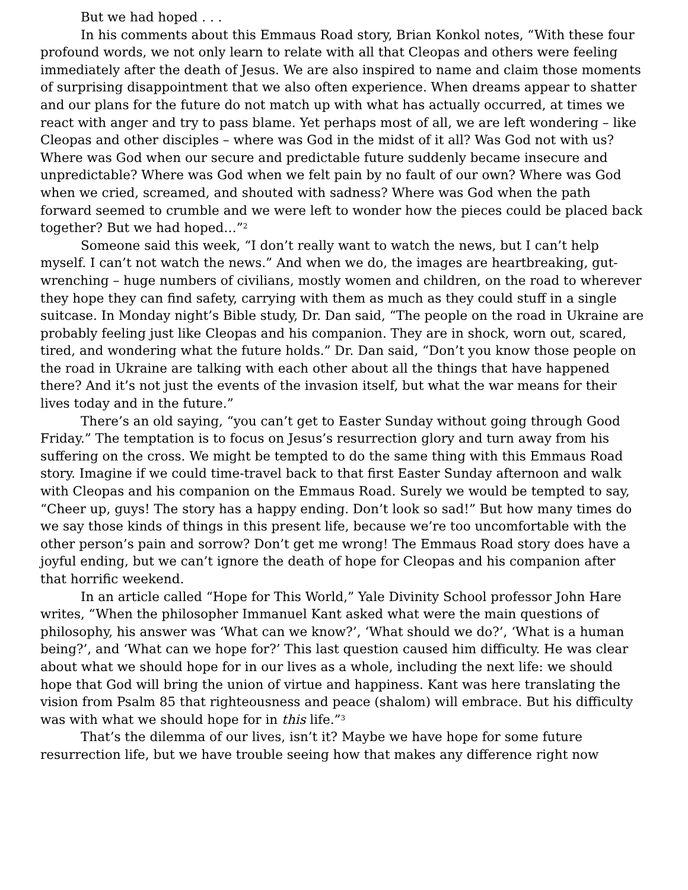But we had hoped . . .
In his comments about this Emmaus Road story, Brian Konkol notes, “With these four profound words, we not only learn to relate with all that Cleopas and others were feeling immediately after the death of Jesus. We are also inspired to name and claim those moments of surprising disappointment that we also often experience. When dreams appear to shatter and our plans for the future do not match up with what has actually occurred, at times we react with anger and try to pass blame. Yet perhaps most of all, we are left wondering – like Cleopas and other disciples – where was God in the midst of it all? Was God not with us? Where was God when our secure and predictable future suddenly became insecure and unpredictable? Where was God when we felt pain by no fault of our own? Where was God when we cried, screamed, and shouted with sadness? Where was God when the path forward seemed to crumble and we were left to wonder how the pieces could be placed back together? But we had hoped…”<sup>2</sup>
Someone said this week, “I don’t really want to watch the news, but I can’t help myself. I can’t not watch the news.” And when we do, the images are heartbreaking, gut-wrenching – huge numbers of civilians, mostly women and children, on the road to wherever they hope they can find safety, carrying with them as much as they could stuff in a single suitcase. In Monday night’s Bible study, Dr. Dan said, “The people on the road in Ukraine are probably feeling just like Cleopas and his companion. They are in shock, worn out, scared, tired, and wondering what the future holds.” Dr. Dan said, “Don’t you know those people on the road in Ukraine are talking with each other about all the things that have happened there? And it’s not just the events of the invasion itself, but what the war means for their lives today and in the future.”
There’s an old saying, “you can’t get to Easter Sunday without going through Good Friday.” The temptation is to focus on Jesus’s resurrection glory and turn away from his suffering on the cross. We might be tempted to do the same thing with this Emmaus Road story. Imagine if we could time-travel back to that first Easter Sunday afternoon and walk with Cleopas and his companion on the Emmaus Road. Surely we would be tempted to say, “Cheer up, guys! The story has a happy ending. Don’t look so sad!” But how many times do we say those kinds of things in this present life, because we’re too uncomfortable with the other person’s pain and sorrow? Don’t get me wrong! The Emmaus Road story does have a joyful ending, but we can’t ignore the death of hope for Cleopas and his companion after that horrific weekend.
In an article called “Hope for This World,” Yale Divinity School professor John Hare writes, “When the philosopher Immanuel Kant asked what were the main questions of philosophy, his answer was ‘What can we know?’, ‘What should we do?’, ‘What is a human being?’, and ‘What can we hope for?’ This last question caused him difficulty. He was clear about what we should hope for in our lives as a whole, including the next life: we should hope that God will bring the union of virtue and happiness. Kant was here translating the vision from Psalm 85 that righteousness and peace (shalom) will embrace. But his difficulty was with what we should hope for in this life.”<sup>3</sup>
That’s the dilemma of our lives, isn’t it? Maybe we have hope for some future resurrection life, but we have trouble seeing how that makes any difference right now